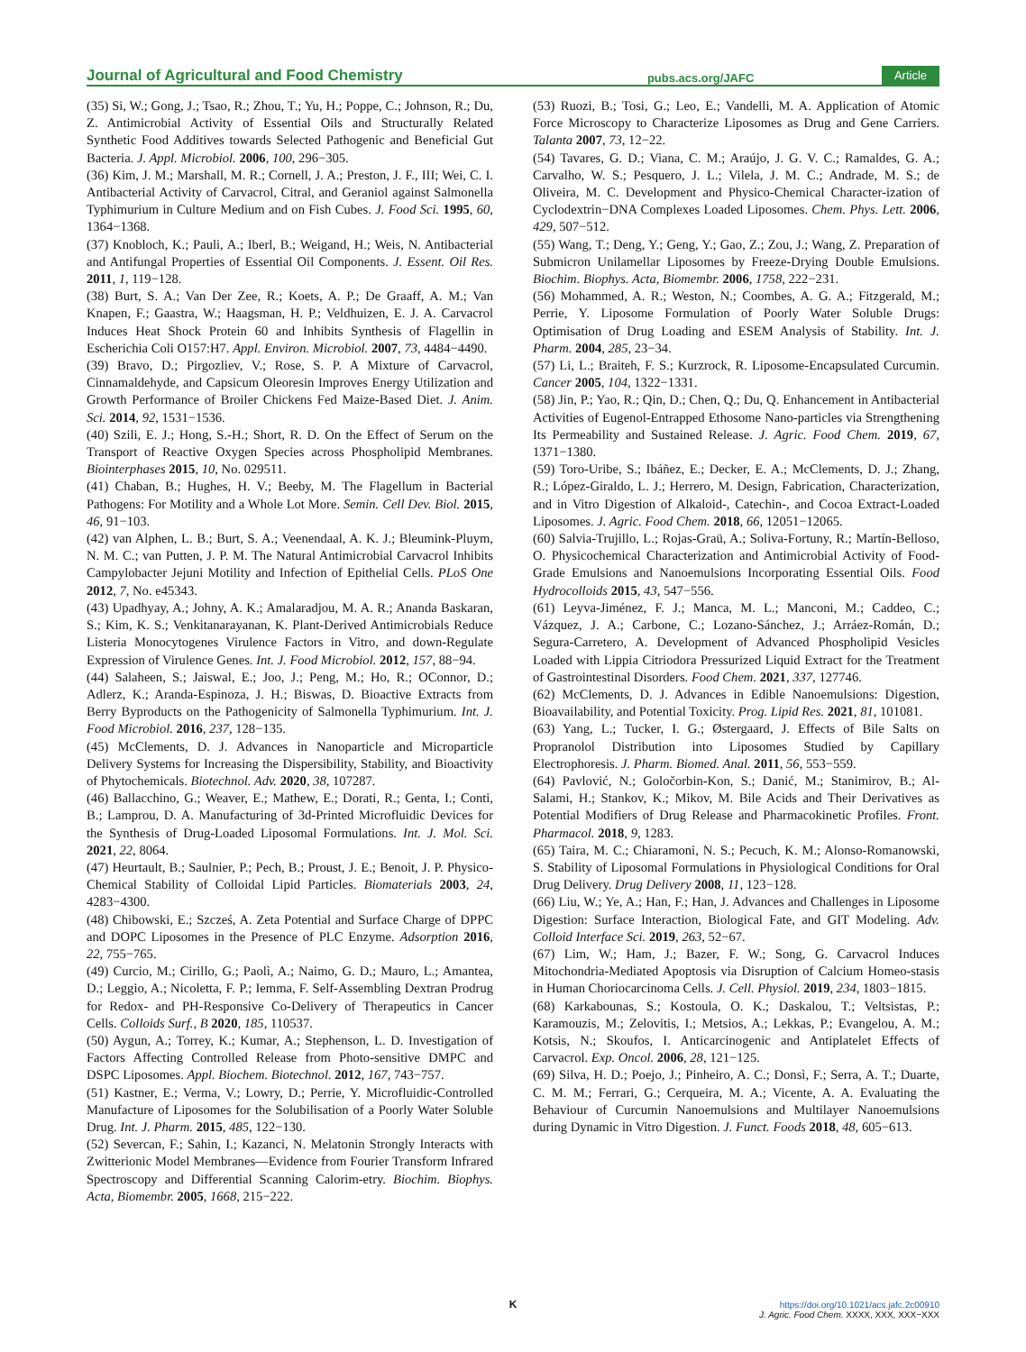Journal of Agricultural and Food Chemistry pubs.acs.org/JAFC Article
(35) Si, W.; Gong, J.; Tsao, R.; Zhou, T.; Yu, H.; Poppe, C.; Johnson, R.; Du, Z. Antimicrobial Activity of Essential Oils and Structurally Related Synthetic Food Additives towards Selected Pathogenic and Beneficial Gut Bacteria. J. Appl. Microbiol. 2006, 100, 296−305.
(36) Kim, J. M.; Marshall, M. R.; Cornell, J. A.; Preston, J. F., III; Wei, C. I. Antibacterial Activity of Carvacrol, Citral, and Geraniol against Salmonella Typhimurium in Culture Medium and on Fish Cubes. J. Food Sci. 1995, 60, 1364−1368.
(37) Knobloch, K.; Pauli, A.; Iberl, B.; Weigand, H.; Weis, N. Antibacterial and Antifungal Properties of Essential Oil Components. J. Essent. Oil Res. 2011, 1, 119−128.
(38) Burt, S. A.; Van Der Zee, R.; Koets, A. P.; De Graaff, A. M.; Van Knapen, F.; Gaastra, W.; Haagsman, H. P.; Veldhuizen, E. J. A. Carvacrol Induces Heat Shock Protein 60 and Inhibits Synthesis of Flagellin in Escherichia Coli O157:H7. Appl. Environ. Microbiol. 2007, 73, 4484−4490.
(39) Bravo, D.; Pirgozliev, V.; Rose, S. P. A Mixture of Carvacrol, Cinnamaldehyde, and Capsicum Oleoresin Improves Energy Utilization and Growth Performance of Broiler Chickens Fed Maize-Based Diet. J. Anim. Sci. 2014, 92, 1531−1536.
(40) Szili, E. J.; Hong, S.-H.; Short, R. D. On the Effect of Serum on the Transport of Reactive Oxygen Species across Phospholipid Membranes. Biointerphases 2015, 10, No. 029511.
(41) Chaban, B.; Hughes, H. V.; Beeby, M. The Flagellum in Bacterial Pathogens: For Motility and a Whole Lot More. Semin. Cell Dev. Biol. 2015, 46, 91−103.
(42) van Alphen, L. B.; Burt, S. A.; Veenendaal, A. K. J.; Bleumink-Pluym, N. M. C.; van Putten, J. P. M. The Natural Antimicrobial Carvacrol Inhibits Campylobacter Jejuni Motility and Infection of Epithelial Cells. PLoS One 2012, 7, No. e45343.
(43) Upadhyay, A.; Johny, A. K.; Amalaradjou, M. A. R.; Ananda Baskaran, S.; Kim, K. S.; Venkitanarayanan, K. Plant-Derived Antimicrobials Reduce Listeria Monocytogenes Virulence Factors in Vitro, and down-Regulate Expression of Virulence Genes. Int. J. Food Microbiol. 2012, 157, 88−94.
(44) Salaheen, S.; Jaiswal, E.; Joo, J.; Peng, M.; Ho, R.; OConnor, D.; Adlerz, K.; Aranda-Espinoza, J. H.; Biswas, D. Bioactive Extracts from Berry Byproducts on the Pathogenicity of Salmonella Typhimurium. Int. J. Food Microbiol. 2016, 237, 128−135.
(45) McClements, D. J. Advances in Nanoparticle and Microparticle Delivery Systems for Increasing the Dispersibility, Stability, and Bioactivity of Phytochemicals. Biotechnol. Adv. 2020, 38, 107287.
(46) Ballacchino, G.; Weaver, E.; Mathew, E.; Dorati, R.; Genta, I.; Conti, B.; Lamprou, D. A. Manufacturing of 3d-Printed Microfluidic Devices for the Synthesis of Drug-Loaded Liposomal Formulations. Int. J. Mol. Sci. 2021, 22, 8064.
(47) Heurtault, B.; Saulnier, P.; Pech, B.; Proust, J. E.; Benoit, J. P. Physico-Chemical Stability of Colloidal Lipid Particles. Biomaterials 2003, 24, 4283−4300.
(48) Chibowski, E.; Szcześ, A. Zeta Potential and Surface Charge of DPPC and DOPC Liposomes in the Presence of PLC Enzyme. Adsorption 2016, 22, 755−765.
(49) Curcio, M.; Cirillo, G.; Paolì, A.; Naimo, G. D.; Mauro, L.; Amantea, D.; Leggio, A.; Nicoletta, F. P.; Iemma, F. Self-Assembling Dextran Prodrug for Redox- and PH-Responsive Co-Delivery of Therapeutics in Cancer Cells. Colloids Surf., B 2020, 185, 110537.
(50) Aygun, A.; Torrey, K.; Kumar, A.; Stephenson, L. D. Investigation of Factors Affecting Controlled Release from Photo-sensitive DMPC and DSPC Liposomes. Appl. Biochem. Biotechnol. 2012, 167, 743−757.
(51) Kastner, E.; Verma, V.; Lowry, D.; Perrie, Y. Microfluidic-Controlled Manufacture of Liposomes for the Solubilisation of a Poorly Water Soluble Drug. Int. J. Pharm. 2015, 485, 122−130.
(52) Severcan, F.; Sahin, I.; Kazanci, N. Melatonin Strongly Interacts with Zwitterionic Model Membranes—Evidence from Fourier Transform Infrared Spectroscopy and Differential Scanning Calorim-etry. Biochim. Biophys. Acta, Biomembr. 2005, 1668, 215−222.
(53) Ruozi, B.; Tosi, G.; Leo, E.; Vandelli, M. A. Application of Atomic Force Microscopy to Characterize Liposomes as Drug and Gene Carriers. Talanta 2007, 73, 12−22.
(54) Tavares, G. D.; Viana, C. M.; Araújo, J. G. V. C.; Ramaldes, G. A.; Carvalho, W. S.; Pesquero, J. L.; Vilela, J. M. C.; Andrade, M. S.; de Oliveira, M. C. Development and Physico-Chemical Character-ization of Cyclodextrin−DNA Complexes Loaded Liposomes. Chem. Phys. Lett. 2006, 429, 507−512.
(55) Wang, T.; Deng, Y.; Geng, Y.; Gao, Z.; Zou, J.; Wang, Z. Preparation of Submicron Unilamellar Liposomes by Freeze-Drying Double Emulsions. Biochim. Biophys. Acta, Biomembr. 2006, 1758, 222−231.
(56) Mohammed, A. R.; Weston, N.; Coombes, A. G. A.; Fitzgerald, M.; Perrie, Y. Liposome Formulation of Poorly Water Soluble Drugs: Optimisation of Drug Loading and ESEM Analysis of Stability. Int. J. Pharm. 2004, 285, 23−34.
(57) Li, L.; Braiteh, F. S.; Kurzrock, R. Liposome-Encapsulated Curcumin. Cancer 2005, 104, 1322−1331.
(58) Jin, P.; Yao, R.; Qin, D.; Chen, Q.; Du, Q. Enhancement in Antibacterial Activities of Eugenol-Entrapped Ethosome Nano-particles via Strengthening Its Permeability and Sustained Release. J. Agric. Food Chem. 2019, 67, 1371−1380.
(59) Toro-Uribe, S.; Ibáñez, E.; Decker, E. A.; McClements, D. J.; Zhang, R.; López-Giraldo, L. J.; Herrero, M. Design, Fabrication, Characterization, and in Vitro Digestion of Alkaloid-, Catechin-, and Cocoa Extract-Loaded Liposomes. J. Agric. Food Chem. 2018, 66, 12051−12065.
(60) Salvia-Trujillo, L.; Rojas-Graü, A.; Soliva-Fortuny, R.; Martín-Belloso, O. Physicochemical Characterization and Antimicrobial Activity of Food-Grade Emulsions and Nanoemulsions Incorporating Essential Oils. Food Hydrocolloids 2015, 43, 547−556.
(61) Leyva-Jiménez, F. J.; Manca, M. L.; Manconi, M.; Caddeo, C.; Vázquez, J. A.; Carbone, C.; Lozano-Sánchez, J.; Arráez-Román, D.; Segura-Carretero, A. Development of Advanced Phospholipid Vesicles Loaded with Lippia Citriodora Pressurized Liquid Extract for the Treatment of Gastrointestinal Disorders. Food Chem. 2021, 337, 127746.
(62) McClements, D. J. Advances in Edible Nanoemulsions: Digestion, Bioavailability, and Potential Toxicity. Prog. Lipid Res. 2021, 81, 101081.
(63) Yang, L.; Tucker, I. G.; Østergaard, J. Effects of Bile Salts on Propranolol Distribution into Liposomes Studied by Capillary Electrophoresis. J. Pharm. Biomed. Anal. 2011, 56, 553−559.
(64) Pavlović, N.; Goločorbin-Kon, S.; Danić, M.; Stanimirov, B.; Al-Salami, H.; Stankov, K.; Mikov, M. Bile Acids and Their Derivatives as Potential Modifiers of Drug Release and Pharmacokinetic Profiles. Front. Pharmacol. 2018, 9, 1283.
(65) Taira, M. C.; Chiaramoni, N. S.; Pecuch, K. M.; Alonso-Romanowski, S. Stability of Liposomal Formulations in Physiological Conditions for Oral Drug Delivery. Drug Delivery 2008, 11, 123−128.
(66) Liu, W.; Ye, A.; Han, F.; Han, J. Advances and Challenges in Liposome Digestion: Surface Interaction, Biological Fate, and GIT Modeling. Adv. Colloid Interface Sci. 2019, 263, 52−67.
(67) Lim, W.; Ham, J.; Bazer, F. W.; Song, G. Carvacrol Induces Mitochondria-Mediated Apoptosis via Disruption of Calcium Homeo-stasis in Human Choriocarcinoma Cells. J. Cell. Physiol. 2019, 234, 1803−1815.
(68) Karkabounas, S.; Kostoula, O. K.; Daskalou, T.; Veltsistas, P.; Karamouzis, M.; Zelovitis, I.; Metsios, A.; Lekkas, P.; Evangelou, A. M.; Kotsis, N.; Skoufos, I. Anticarcinogenic and Antiplatelet Effects of Carvacrol. Exp. Oncol. 2006, 28, 121−125.
(69) Silva, H. D.; Poejo, J.; Pinheiro, A. C.; Donsì, F.; Serra, A. T.; Duarte, C. M. M.; Ferrari, G.; Cerqueira, M. A.; Vicente, A. A. Evaluating the Behaviour of Curcumin Nanoemulsions and Multilayer Nanoemulsions during Dynamic in Vitro Digestion. J. Funct. Foods 2018, 48, 605−613.
K
https://doi.org/10.1021/acs.jafc.2c00910
J. Agric. Food Chem. XXXX, XXX, XXX−XXX